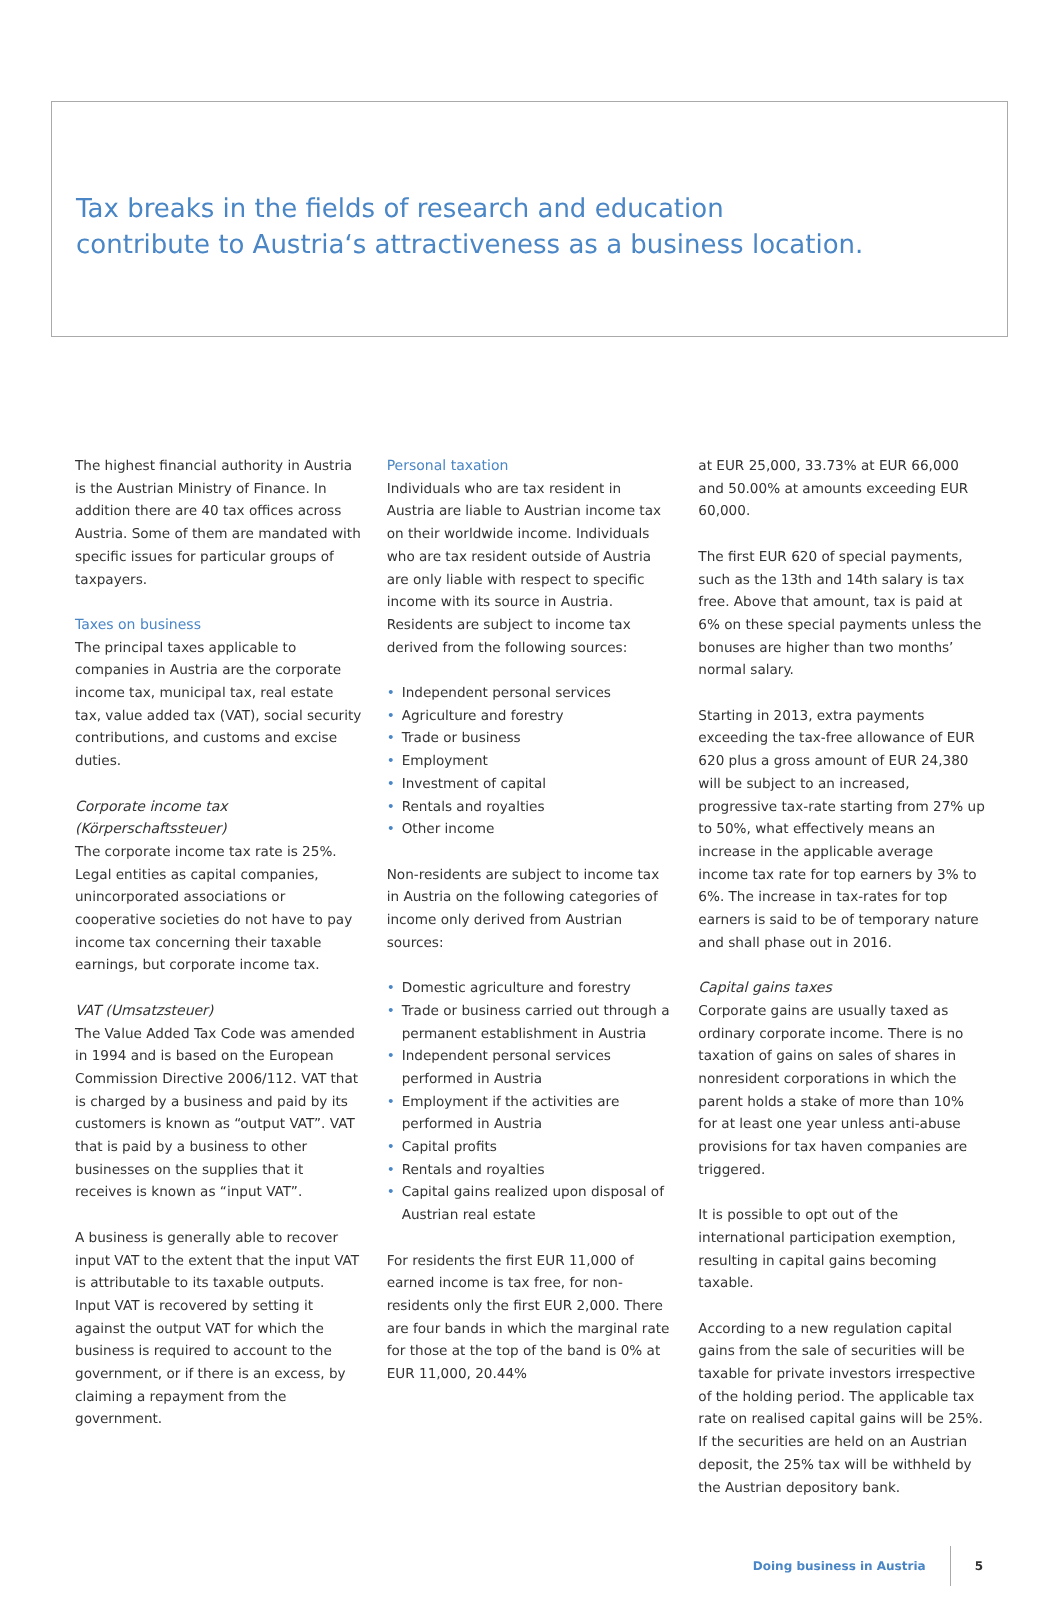Tax breaks in the fields of research and education
contribute to Austria‘s attractiveness as a business location.
The highest financial authority in Austria is the Austrian Ministry of Finance. In addition there are 40 tax offices across Austria. Some of them are mandated with specific issues for particular groups of taxpayers.
Taxes on business
The principal taxes applicable to companies in Austria are the corporate income tax, municipal tax, real estate tax, value added tax (VAT), social security contributions, and customs and excise duties.
Corporate income tax (Körperschaftssteuer)
The corporate income tax rate is 25%. Legal entities as capital companies, unincorporated associations or cooperative societies do not have to pay income tax concerning their taxable earnings, but corporate income tax.
VAT (Umsatzsteuer)
The Value Added Tax Code was amended in 1994 and is based on the European Commission Directive 2006/112. VAT that is charged by a business and paid by its customers is known as “output VAT”. VAT that is paid by a business to other businesses on the supplies that it receives is known as “input VAT”.
A business is generally able to recover input VAT to the extent that the input VAT is attributable to its taxable outputs. Input VAT is recovered by setting it against the output VAT for which the business is required to account to the government, or if there is an excess, by claiming a repayment from the government.
Personal taxation
Individuals who are tax resident in Austria are liable to Austrian income tax on their worldwide income. Individuals who are tax resident outside of Austria are only liable with respect to specific income with its source in Austria. Residents are subject to income tax derived from the following sources:
• Independent personal services
• Agriculture and forestry
• Trade or business
• Employment
• Investment of capital
• Rentals and royalties
• Other income
Non-residents are subject to income tax in Austria on the following categories of income only derived from Austrian sources:
• Domestic agriculture and forestry
• Trade or business carried out through a permanent establishment in Austria
• Independent personal services performed in Austria
• Employment if the activities are performed in Austria
• Capital profits
• Rentals and royalties
• Capital gains realized upon disposal of Austrian real estate
For residents the first EUR 11,000 of earned income is tax free, for non-residents only the first EUR 2,000. There are four bands in which the marginal rate for those at the top of the band is 0% at EUR 11,000, 20.44%
at EUR 25,000, 33.73% at EUR 66,000 and 50.00% at amounts exceeding EUR 60,000.
The first EUR 620 of special payments, such as the 13th and 14th salary is tax free. Above that amount, tax is paid at 6% on these special payments unless the bonuses are higher than two months’ normal salary.
Starting in 2013, extra payments exceeding the tax-free allowance of EUR 620 plus a gross amount of EUR 24,380 will be subject to an increased, progressive tax-rate starting from 27% up to 50%, what effectively means an increase in the applicable average income tax rate for top earners by 3% to 6%. The increase in tax-rates for top earners is said to be of temporary nature and shall phase out in 2016.
Capital gains taxes
Corporate gains are usually taxed as ordinary corporate income. There is no taxation of gains on sales of shares in nonresident corporations in which the parent holds a stake of more than 10% for at least one year unless anti-abuse provisions for tax haven companies are triggered.
It is possible to opt out of the international participation exemption, resulting in capital gains becoming taxable.
According to a new regulation capital gains from the sale of securities will be taxable for private investors irrespective of the holding period. The applicable tax rate on realised capital gains will be 25%. If the securities are held on an Austrian deposit, the 25% tax will be withheld by the Austrian depository bank.
Doing business in Austria 5